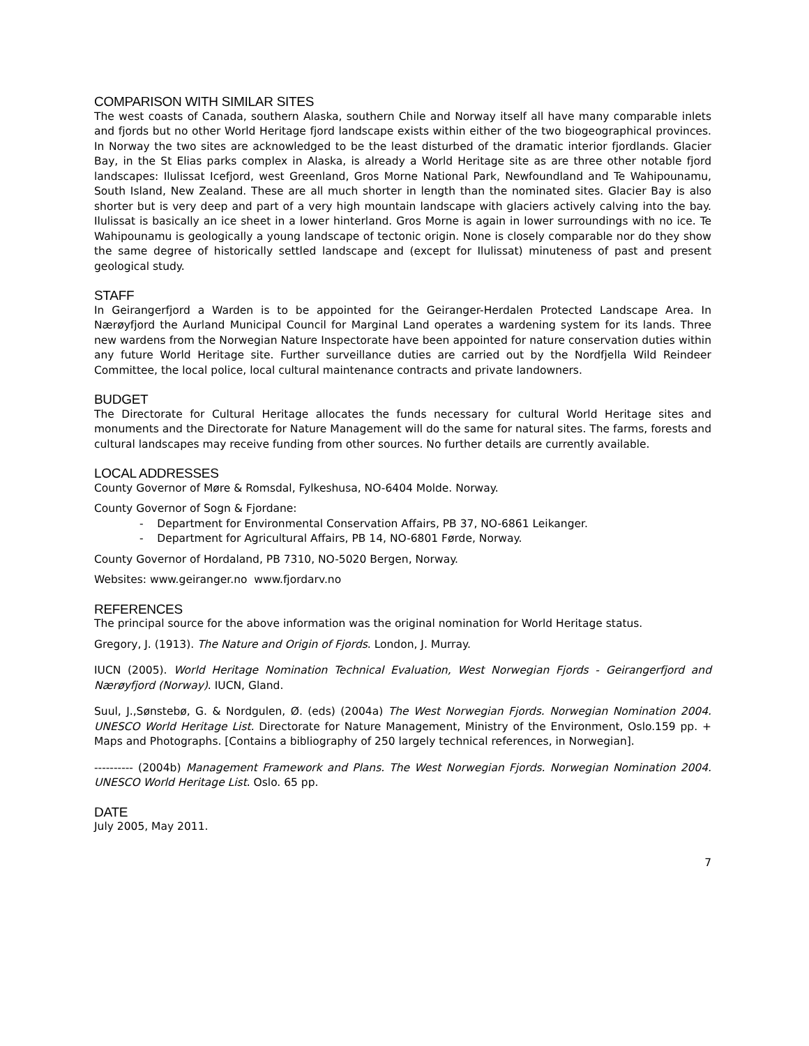COMPARISON WITH SIMILAR SITES
The west coasts of Canada, southern Alaska, southern Chile and Norway itself all have many comparable inlets and fjords but no other World Heritage fjord landscape exists within either of the two biogeographical provinces. In Norway the two sites are acknowledged to be the least disturbed of the dramatic interior fjordlands. Glacier Bay, in the St Elias parks complex in Alaska, is already a World Heritage site as are three other notable fjord landscapes: Ilulissat Icefjord, west Greenland, Gros Morne National Park, Newfoundland and Te Wahipounamu, South Island, New Zealand. These are all much shorter in length than the nominated sites. Glacier Bay is also shorter but is very deep and part of a very high mountain landscape with glaciers actively calving into the bay. Ilulissat is basically an ice sheet in a lower hinterland. Gros Morne is again in lower surroundings with no ice. Te Wahipounamu is geologically a young landscape of tectonic origin. None is closely comparable nor do they show the same degree of historically settled landscape and (except for Ilulissat) minuteness of past and present geological study.
STAFF
In Geirangerfjord a Warden is to be appointed for the Geiranger-Herdalen Protected Landscape Area. In Nærøyfjord the Aurland Municipal Council for Marginal Land operates a wardening system for its lands. Three new wardens from the Norwegian Nature Inspectorate have been appointed for nature conservation duties within any future World Heritage site. Further surveillance duties are carried out by the Nordfjella Wild Reindeer Committee, the local police, local cultural maintenance contracts and private landowners.
BUDGET
The Directorate for Cultural Heritage allocates the funds necessary for cultural World Heritage sites and monuments and the Directorate for Nature Management will do the same for natural sites. The farms, forests and cultural landscapes may receive funding from other sources. No further details are currently available.
LOCAL ADDRESSES
County Governor of Møre & Romsdal, Fylkeshusa, NO-6404 Molde. Norway.
County Governor of Sogn & Fjordane:
- Department for Environmental Conservation Affairs, PB 37, NO-6861 Leikanger.
- Department for Agricultural Affairs, PB 14, NO-6801 Førde, Norway.
County Governor of Hordaland, PB 7310, NO-5020 Bergen, Norway.
Websites: www.geiranger.no www.fjordarv.no
REFERENCES
The principal source for the above information was the original nomination for World Heritage status.
Gregory, J. (1913). The Nature and Origin of Fjords. London, J. Murray.
IUCN (2005). World Heritage Nomination Technical Evaluation, West Norwegian Fjords - Geirangerfjord and Nærøyfjord (Norway). IUCN, Gland.
Suul, J.,Sønstebø, G. & Nordgulen, Ø. (eds) (2004a) The West Norwegian Fjords. Norwegian Nomination 2004. UNESCO World Heritage List. Directorate for Nature Management, Ministry of the Environment, Oslo.159 pp. + Maps and Photographs. [Contains a bibliography of 250 largely technical references, in Norwegian].
---------- (2004b) Management Framework and Plans. The West Norwegian Fjords. Norwegian Nomination 2004. UNESCO World Heritage List. Oslo. 65 pp.
DATE
July 2005, May 2011.
7